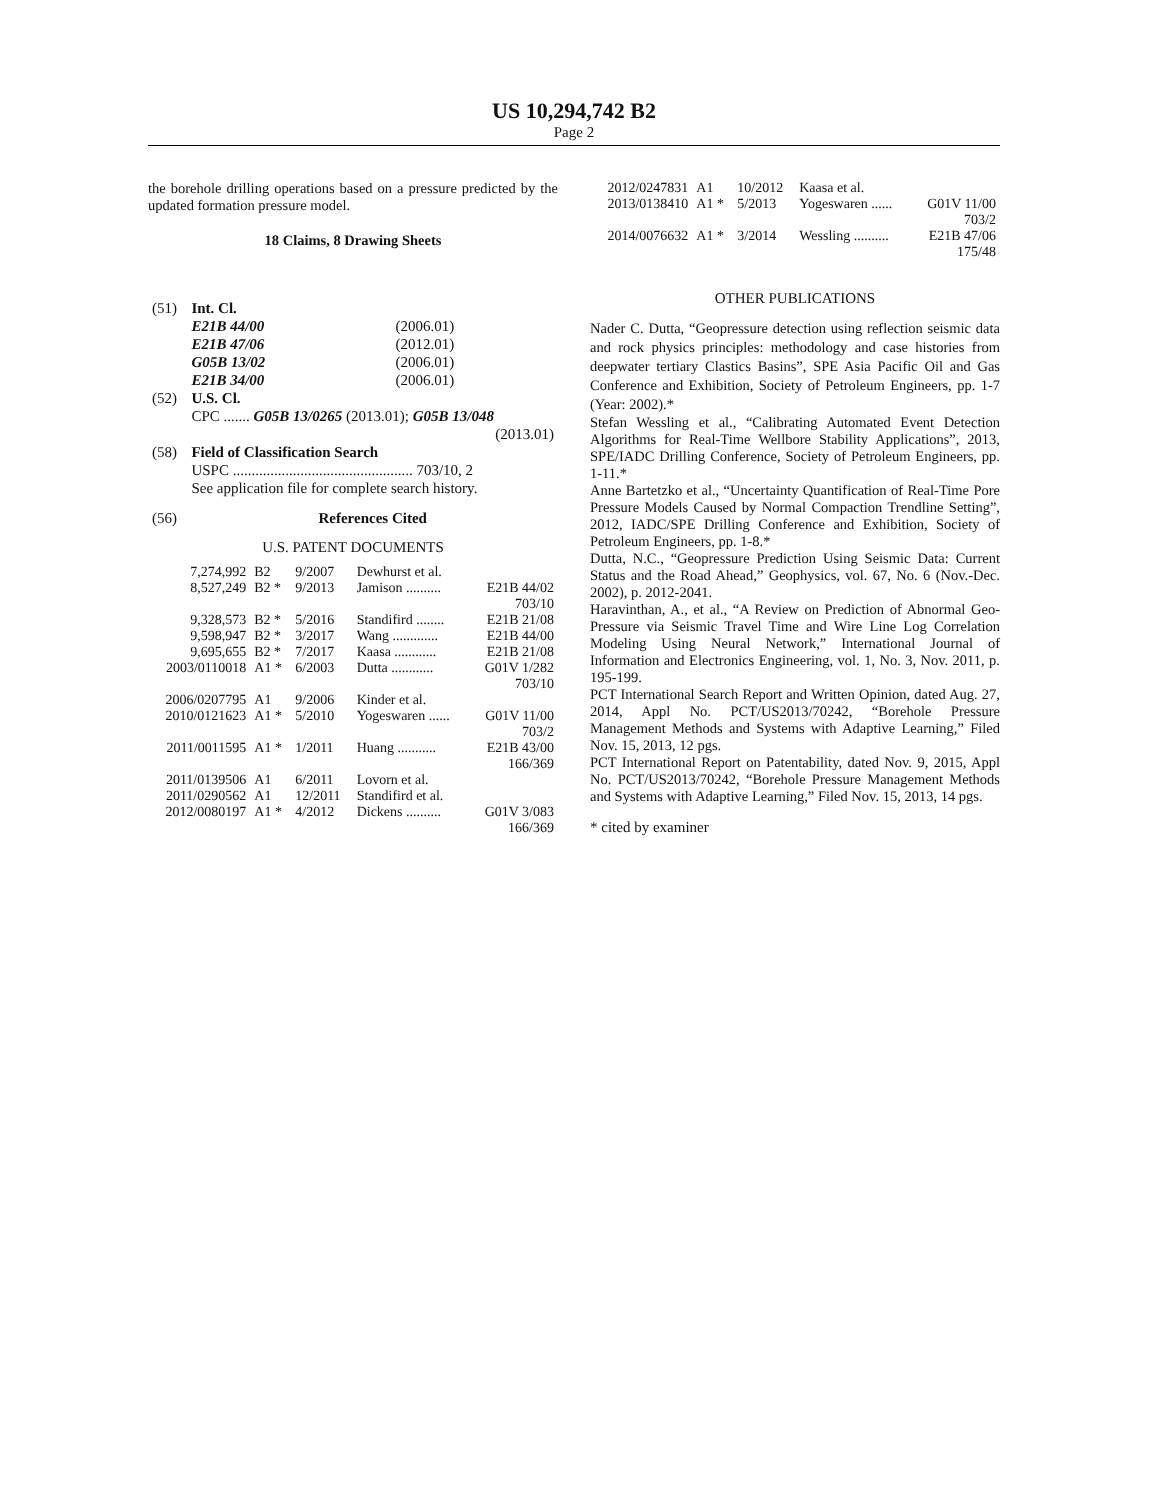US 10,294,742 B2
Page 2
the borehole drilling operations based on a pressure predicted by the updated formation pressure model.
18 Claims, 8 Drawing Sheets
| (51) | Int. Cl. | |
| | E21B 44/00 | (2006.01) |
| | E21B 47/06 | (2012.01) |
| | G05B 13/02 | (2006.01) |
| | E21B 34/00 | (2006.01) |
| (52) | U.S. Cl. | |
| | CPC ....... G05B 13/0265 (2013.01); G05B 13/048 (2013.01) | |
| (58) | Field of Classification Search | |
| | USPC ................................................ 703/10, 2 See application file for complete search history. | |
| (56) | References Cited | |
U.S. PATENT DOCUMENTS
| 7,274,992 | B2 | 9/2007 | Dewhurst et al. | |
| 8,527,249 | B2 * | 9/2013 | Jamison .......... | E21B 44/02 703/10 |
| 9,328,573 | B2 * | 5/2016 | Standifird ........ | E21B 21/08 |
| 9,598,947 | B2 * | 3/2017 | Wang ............. | E21B 44/00 |
| 9,695,655 | B2 * | 7/2017 | Kaasa ............ | E21B 21/08 |
| 2003/0110018 | A1 * | 6/2003 | Dutta ............ | G01V 1/282 703/10 |
| 2006/0207795 | A1 | 9/2006 | Kinder et al. | |
| 2010/0121623 | A1 * | 5/2010 | Yogeswaren ...... | G01V 11/00 703/2 |
| 2011/0011595 | A1 * | 1/2011 | Huang ........... | E21B 43/00 166/369 |
| 2011/0139506 | A1 | 6/2011 | Lovorn et al. | |
| 2011/0290562 | A1 | 12/2011 | Standifird et al. | |
| 2012/0080197 | A1 * | 4/2012 | Dickens .......... | G01V 3/083 166/369 |
| 2012/0247831 | A1 | 10/2012 | Kaasa et al. | |
| 2013/0138410 | A1 * | 5/2013 | Yogeswaren ...... | G01V 11/00 703/2 |
| 2014/0076632 | A1 * | 3/2014 | Wessling .......... | E21B 47/06 175/48 |
OTHER PUBLICATIONS
Nader C. Dutta, “Geopressure detection using reflection seismic data and rock physics principles: methodology and case histories from deepwater tertiary Clastics Basins”, SPE Asia Pacific Oil and Gas Conference and Exhibition, Society of Petroleum Engineers, pp. 1-7 (Year: 2002).*
Stefan Wessling et al., “Calibrating Automated Event Detection Algorithms for Real-Time Wellbore Stability Applications”, 2013, SPE/IADC Drilling Conference, Society of Petroleum Engineers, pp. 1-11.*
Anne Bartetzko et al., “Uncertainty Quantification of Real-Time Pore Pressure Models Caused by Normal Compaction Trendline Setting”, 2012, IADC/SPE Drilling Conference and Exhibition, Society of Petroleum Engineers, pp. 1-8.*
Dutta, N.C., “Geopressure Prediction Using Seismic Data: Current Status and the Road Ahead,” Geophysics, vol. 67, No. 6 (Nov.-Dec. 2002), p. 2012-2041.
Haravinthan, A., et al., “A Review on Prediction of Abnormal Geo-Pressure via Seismic Travel Time and Wire Line Log Correlation Modeling Using Neural Network,” International Journal of Information and Electronics Engineering, vol. 1, No. 3, Nov. 2011, p. 195-199.
PCT International Search Report and Written Opinion, dated Aug. 27, 2014, Appl No. PCT/US2013/70242, “Borehole Pressure Management Methods and Systems with Adaptive Learning,” Filed Nov. 15, 2013, 12 pgs.
PCT International Report on Patentability, dated Nov. 9, 2015, Appl No. PCT/US2013/70242, “Borehole Pressure Management Methods and Systems with Adaptive Learning,” Filed Nov. 15, 2013, 14 pgs.
* cited by examiner